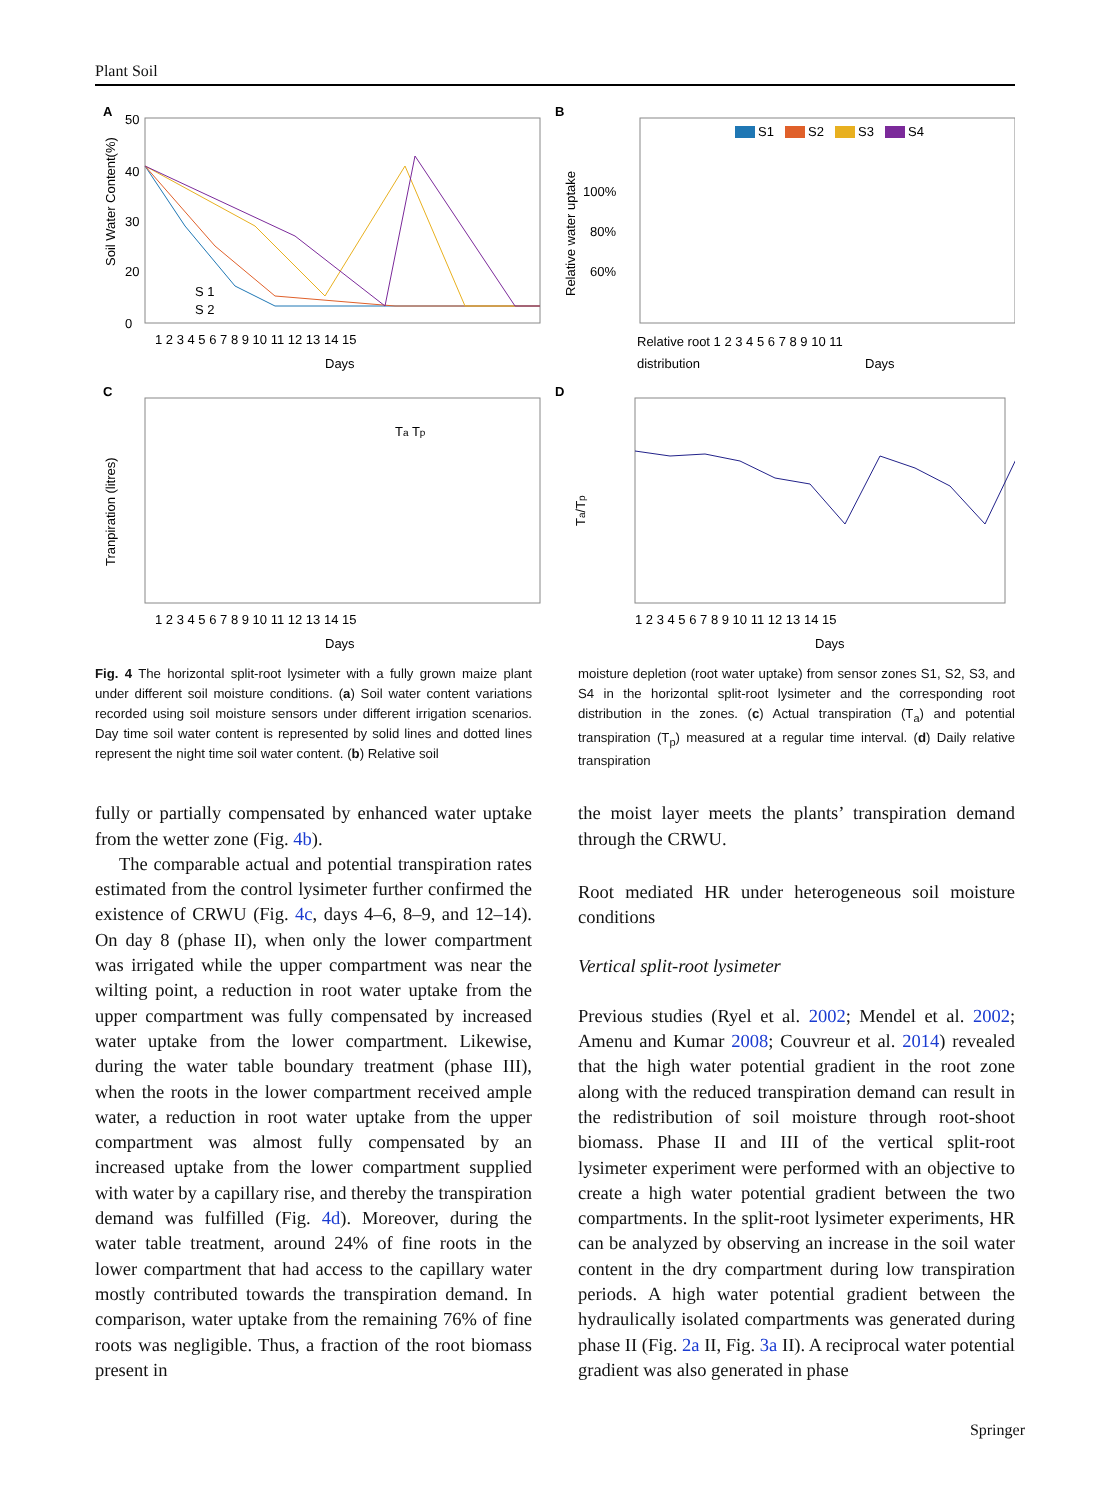Plant Soil
A
Soil Water Content(%)
50
40
30
20
0
1 2 3 4 5 6 7 8 9 10 11 12 13 14 15
Days
S 1
S 2
B
Relative water uptake
100%
80%
60%
S1
S2
S3
S4
Relative root 1 2 3 4 5 6 7 8 9 10 11
distribution
Days
C
Tranpiration (litres)
1 2 3 4 5 6 7 8 9 10 11 12 13 14 15
Days
Ta Tp
D
Ta/Tp
1 2 3 4 5 6 7 8 9 10 11 12 13 14 15
Days
Fig. 4 The horizontal split-root lysimeter with a fully grown maize plant under different soil moisture conditions. (a) Soil water content variations recorded using soil moisture sensors under different irrigation scenarios. Day time soil water content is represented by solid lines and dotted lines represent the night time soil water content. (b) Relative soil
moisture depletion (root water uptake) from sensor zones S1, S2, S3, and S4 in the horizontal split-root lysimeter and the corresponding root distribution in the zones. (c) Actual transpiration (T<sub>a</sub>) and potential transpiration (T<sub>p</sub>) measured at a regular time interval. (d) Daily relative transpiration
fully or partially compensated by enhanced water uptake from the wetter zone (Fig. 4b).
The comparable actual and potential transpiration rates estimated from the control lysimeter further confirmed the existence of CRWU (Fig. 4c, days 4–6, 8–9, and 12–14). On day 8 (phase II), when only the lower compartment was irrigated while the upper compartment was near the wilting point, a reduction in root water uptake from the upper compartment was fully compensated by increased water uptake from the lower compartment. Likewise, during the water table boundary treatment (phase III), when the roots in the lower compartment received ample water, a reduction in root water uptake from the upper compartment was almost fully compensated by an increased uptake from the lower compartment supplied with water by a capillary rise, and thereby the transpiration demand was fulfilled (Fig. 4d). Moreover, during the water table treatment, around 24% of fine roots in the lower compartment that had access to the capillary water mostly contributed towards the transpiration demand. In comparison, water uptake from the remaining 76% of fine roots was negligible. Thus, a fraction of the root biomass present in
the moist layer meets the plants’ transpiration demand through the CRWU.
Root mediated HR under heterogeneous soil moisture conditions
Vertical split-root lysimeter
Previous studies (Ryel et al. 2002; Mendel et al. 2002; Amenu and Kumar 2008; Couvreur et al. 2014) revealed that the high water potential gradient in the root zone along with the reduced transpiration demand can result in the redistribution of soil moisture through root-shoot biomass. Phase II and III of the vertical split-root lysimeter experiment were performed with an objective to create a high water potential gradient between the two compartments. In the split-root lysimeter experiments, HR can be analyzed by observing an increase in the soil water content in the dry compartment during low transpiration periods. A high water potential gradient between the hydraulically isolated compartments was generated during phase II (Fig. 2a II, Fig. 3a II). A reciprocal water potential gradient was also generated in phase
Springer